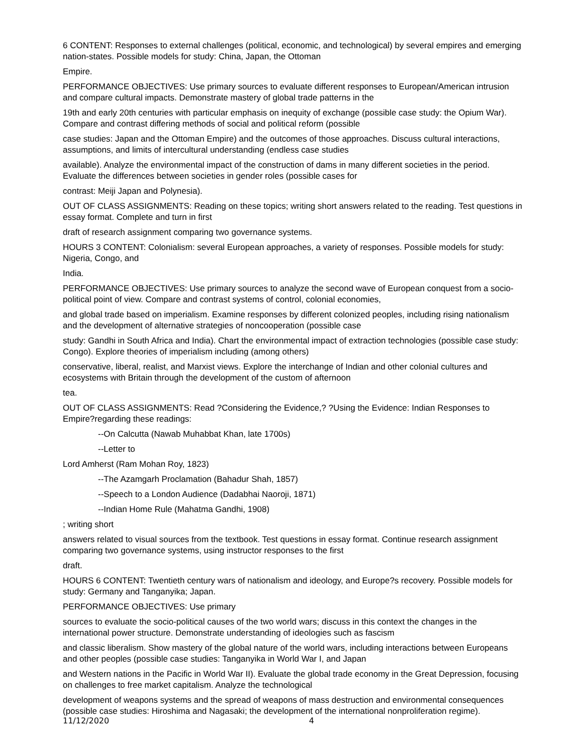6 CONTENT: Responses to external challenges (political, economic, and technological) by several empires and emerging nation-states. Possible models for study: China, Japan, the Ottoman
Empire.
PERFORMANCE OBJECTIVES: Use primary sources to evaluate different responses to European/American intrusion and compare cultural impacts. Demonstrate mastery of global trade patterns in the
19th and early 20th centuries with particular emphasis on inequity of exchange (possible case study: the Opium War). Compare and contrast differing methods of social and political reform (possible
case studies: Japan and the Ottoman Empire) and the outcomes of those approaches. Discuss cultural interactions, assumptions, and limits of intercultural understanding (endless case studies
available). Analyze the environmental impact of the construction of dams in many different societies in the period. Evaluate the differences between societies in gender roles (possible cases for
contrast: Meiji Japan and Polynesia).
OUT OF CLASS ASSIGNMENTS: Reading on these topics; writing short answers related to the reading. Test questions in essay format. Complete and turn in first
draft of research assignment comparing two governance systems.
HOURS 3 CONTENT: Colonialism: several European approaches, a variety of responses. Possible models for study: Nigeria, Congo, and
India.
PERFORMANCE OBJECTIVES: Use primary sources to analyze the second wave of European conquest from a socio-political point of view. Compare and contrast systems of control, colonial economies,
and global trade based on imperialism. Examine responses by different colonized peoples, including rising nationalism and the development of alternative strategies of noncooperation (possible case
study: Gandhi in South Africa and India). Chart the environmental impact of extraction technologies (possible case study: Congo). Explore theories of imperialism including (among others)
conservative, liberal, realist, and Marxist views. Explore the interchange of Indian and other colonial cultures and ecosystems with Britain through the development of the custom of afternoon
tea.
OUT OF CLASS ASSIGNMENTS: Read ?Considering the Evidence,? ?Using the Evidence: Indian Responses to Empire?regarding these readings:
--On Calcutta (Nawab Muhabbat Khan, late 1700s)
--Letter to
Lord Amherst (Ram Mohan Roy, 1823)
--The Azamgarh Proclamation (Bahadur Shah, 1857)
--Speech to a London Audience (Dadabhai Naoroji, 1871)
--Indian Home Rule (Mahatma Gandhi, 1908)
; writing short
answers related to visual sources from the textbook. Test questions in essay format. Continue research assignment comparing two governance systems, using instructor responses to the first
draft.
HOURS 6 CONTENT: Twentieth century wars of nationalism and ideology, and Europe?s recovery. Possible models for study: Germany and Tanganyika; Japan.
PERFORMANCE OBJECTIVES: Use primary
sources to evaluate the socio-political causes of the two world wars; discuss in this context the changes in the international power structure. Demonstrate understanding of ideologies such as fascism
and classic liberalism. Show mastery of the global nature of the world wars, including interactions between Europeans and other peoples (possible case studies: Tanganyika in World War I, and Japan
and Western nations in the Pacific in World War II). Evaluate the global trade economy in the Great Depression, focusing on challenges to free market capitalism. Analyze the technological
development of weapons systems and the spread of weapons of mass destruction and environmental consequences (possible case studies: Hiroshima and Nagasaki; the development of the international nonproliferation regime).
11/12/2020 4